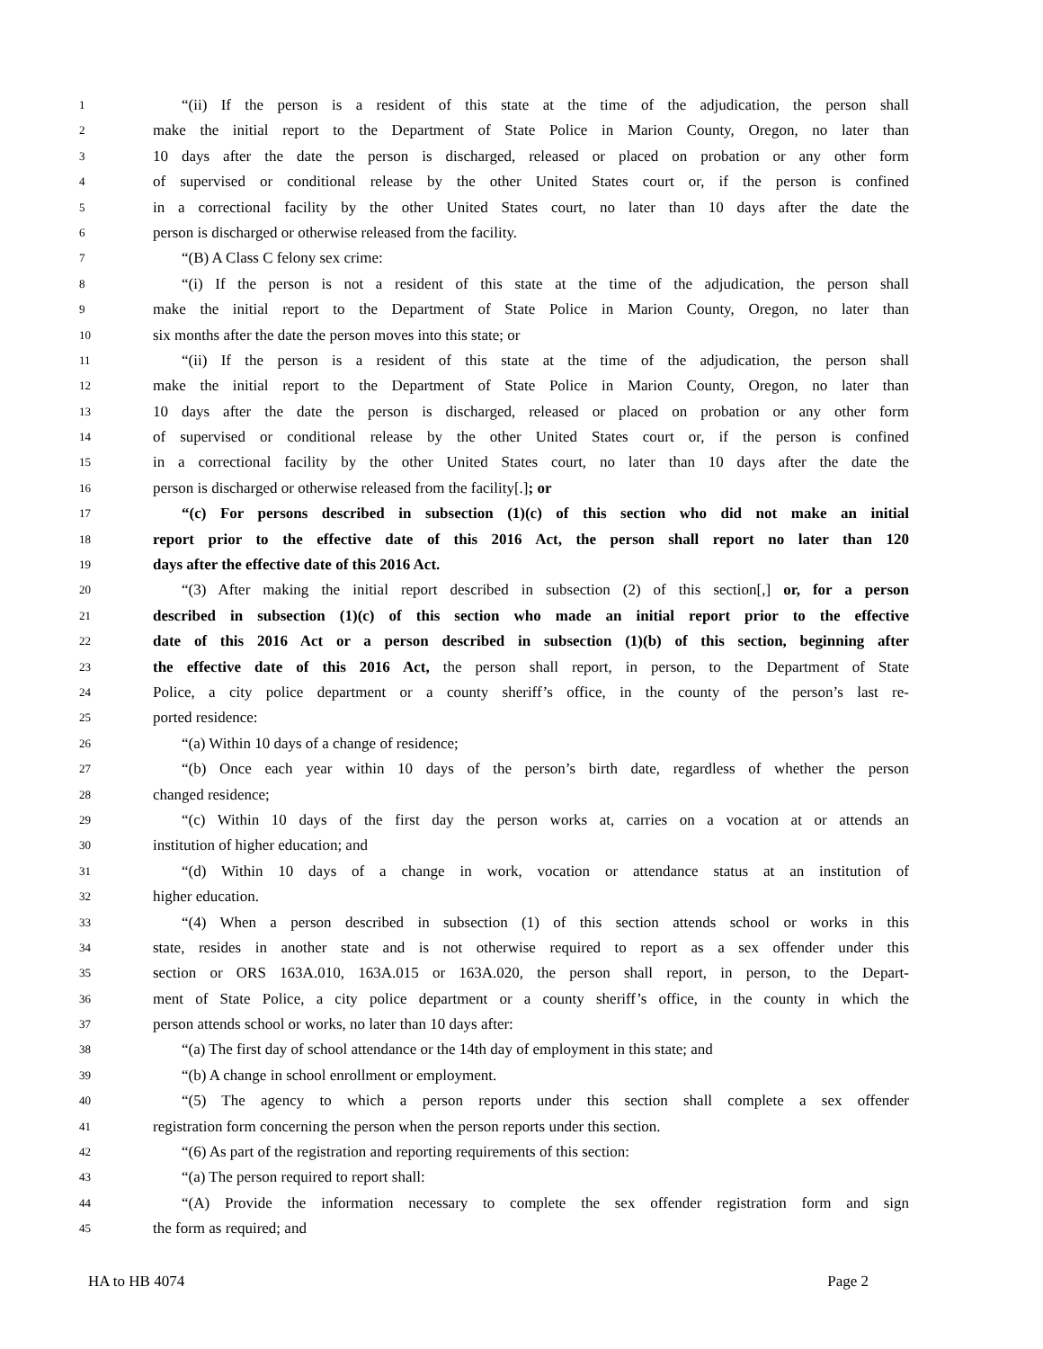1 “(ii) If the person is a resident of this state at the time of the adjudication, the person shall
2 make the initial report to the Department of State Police in Marion County, Oregon, no later than
3 10 days after the date the person is discharged, released or placed on probation or any other form
4 of supervised or conditional release by the other United States court or, if the person is confined
5 in a correctional facility by the other United States court, no later than 10 days after the date the
6 person is discharged or otherwise released from the facility.
7 “(B) A Class C felony sex crime:
8 “(i) If the person is not a resident of this state at the time of the adjudication, the person shall
9 make the initial report to the Department of State Police in Marion County, Oregon, no later than
10 six months after the date the person moves into this state; or
11 “(ii) If the person is a resident of this state at the time of the adjudication, the person shall
12 make the initial report to the Department of State Police in Marion County, Oregon, no later than
13 10 days after the date the person is discharged, released or placed on probation or any other form
14 of supervised or conditional release by the other United States court or, if the person is confined
15 in a correctional facility by the other United States court, no later than 10 days after the date the
16 person is discharged or otherwise released from the facility[.]; or
17 “(c) For persons described in subsection (1)(c) of this section who did not make an initial
18 report prior to the effective date of this 2016 Act, the person shall report no later than 120
19 days after the effective date of this 2016 Act.
20 “(3) After making the initial report described in subsection (2) of this section[,] or, for a person
21 described in subsection (1)(c) of this section who made an initial report prior to the effective
22 date of this 2016 Act or a person described in subsection (1)(b) of this section, beginning after
23 the effective date of this 2016 Act, the person shall report, in person, to the Department of State
24 Police, a city police department or a county sheriff’s office, in the county of the person’s last re-
25 ported residence:
26 “(a) Within 10 days of a change of residence;
27 “(b) Once each year within 10 days of the person’s birth date, regardless of whether the person
28 changed residence;
29 “(c) Within 10 days of the first day the person works at, carries on a vocation at or attends an
30 institution of higher education; and
31 “(d) Within 10 days of a change in work, vocation or attendance status at an institution of
32 higher education.
33 “(4) When a person described in subsection (1) of this section attends school or works in this
34 state, resides in another state and is not otherwise required to report as a sex offender under this
35 section or ORS 163A.010, 163A.015 or 163A.020, the person shall report, in person, to the Depart-
36 ment of State Police, a city police department or a county sheriff’s office, in the county in which the
37 person attends school or works, no later than 10 days after:
38 “(a) The first day of school attendance or the 14th day of employment in this state; and
39 “(b) A change in school enrollment or employment.
40 “(5) The agency to which a person reports under this section shall complete a sex offender
41 registration form concerning the person when the person reports under this section.
42 “(6) As part of the registration and reporting requirements of this section:
43 “(a) The person required to report shall:
44 “(A) Provide the information necessary to complete the sex offender registration form and sign
45 the form as required; and
HA to HB 4074 Page 2